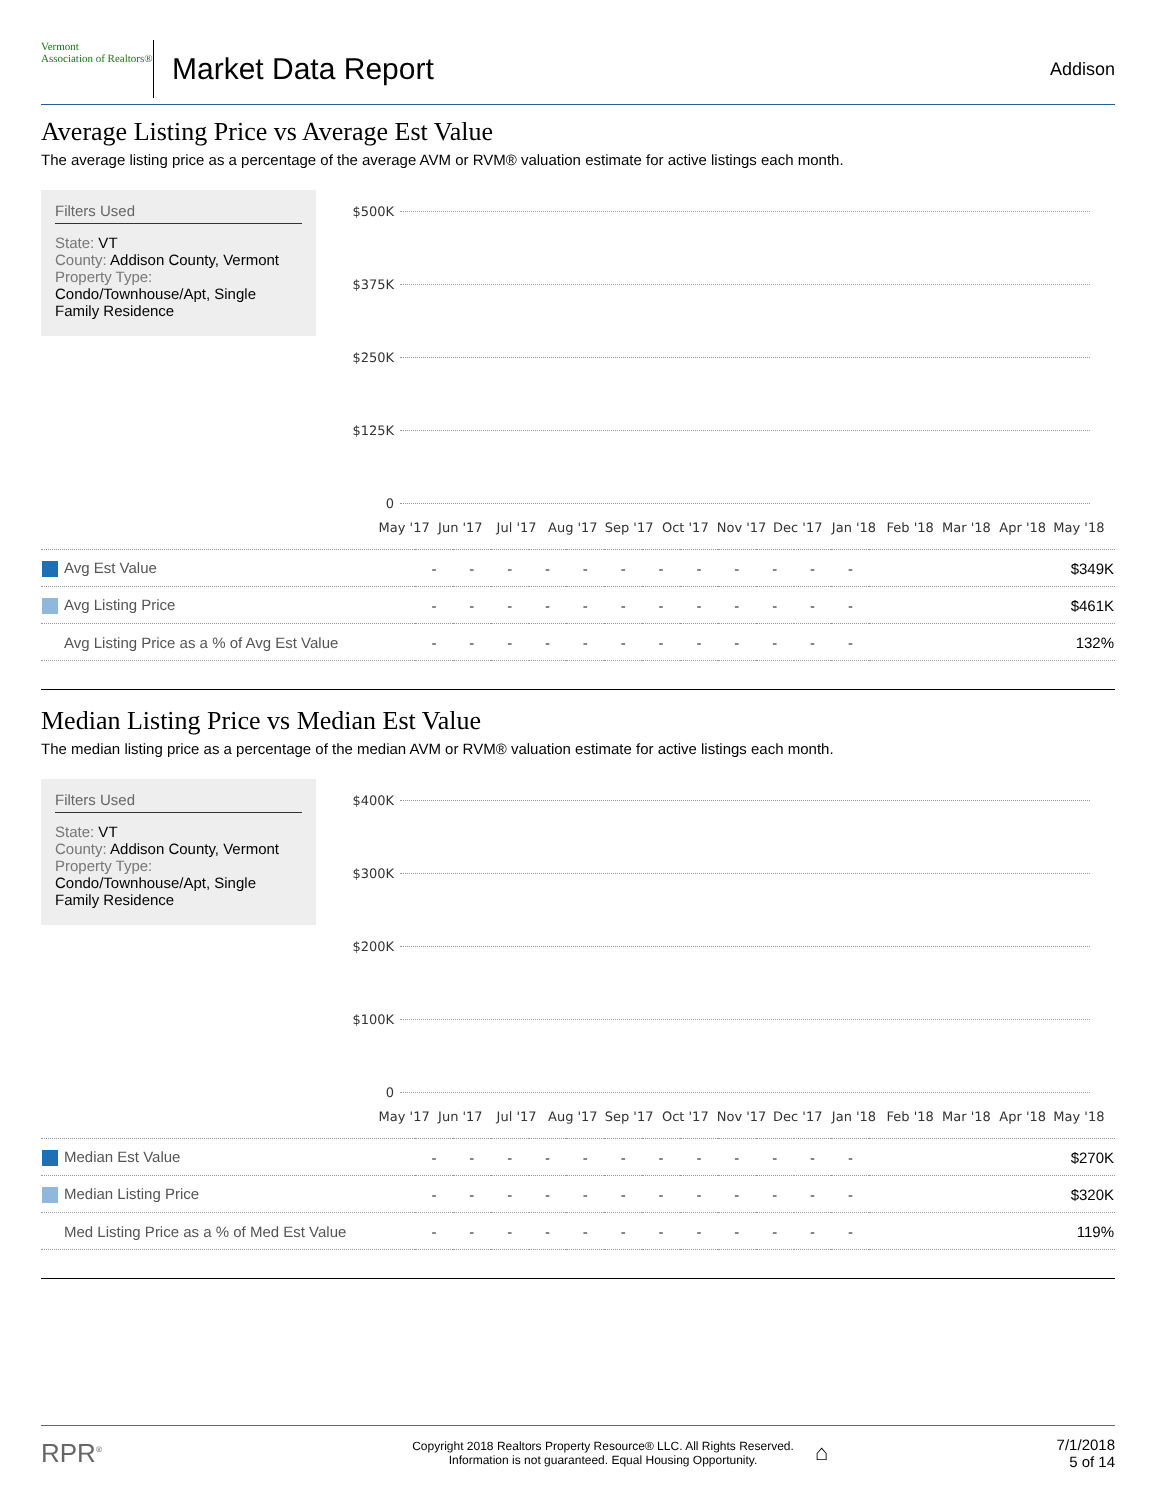Vermont
Association of Realtors®
Market Data Report
Addison
Average Listing Price vs Average Est Value
The average listing price as a percentage of the average AVM or RVM® valuation estimate for active listings each month.
Filters Used
State: VT
County: Addison County, Vermont
Property Type:
Condo/Townhouse/Apt, Single Family Residence
$500K
$375K
$250K
$125K
0
May '17 Jun '17 Jul '17 Aug '17 Sep '17 Oct '17 Nov '17 Dec '17 Jan '18 Feb '18 Mar '18 Apr '18 May '18
| Avg Est Value | - | - | - | - | - | - | - | - | - | - | - | - | $349K |
| Avg Listing Price | - | - | - | - | - | - | - | - | - | - | - | - | $461K |
| Avg Listing Price as a % of Avg Est Value | - | - | - | - | - | - | - | - | - | - | - | - | 132% |
Median Listing Price vs Median Est Value
The median listing price as a percentage of the median AVM or RVM® valuation estimate for active listings each month.
Filters Used
State: VT
County: Addison County, Vermont
Property Type:
Condo/Townhouse/Apt, Single Family Residence
$400K
$300K
$200K
$100K
0
May '17 Jun '17 Jul '17 Aug '17 Sep '17 Oct '17 Nov '17 Dec '17 Jan '18 Feb '18 Mar '18 Apr '18 May '18
| Median Est Value | - | - | - | - | - | - | - | - | - | - | - | - | $270K |
| Median Listing Price | - | - | - | - | - | - | - | - | - | - | - | - | $320K |
| Med Listing Price as a % of Med Est Value | - | - | - | - | - | - | - | - | - | - | - | - | 119% |
RPR<sup>®</sup>
Copyright 2018 Realtors Property Resource® LLC. All Rights Reserved.
Information is not guaranteed. Equal Housing Opportunity.
⌂
7/1/2018
5 of 14